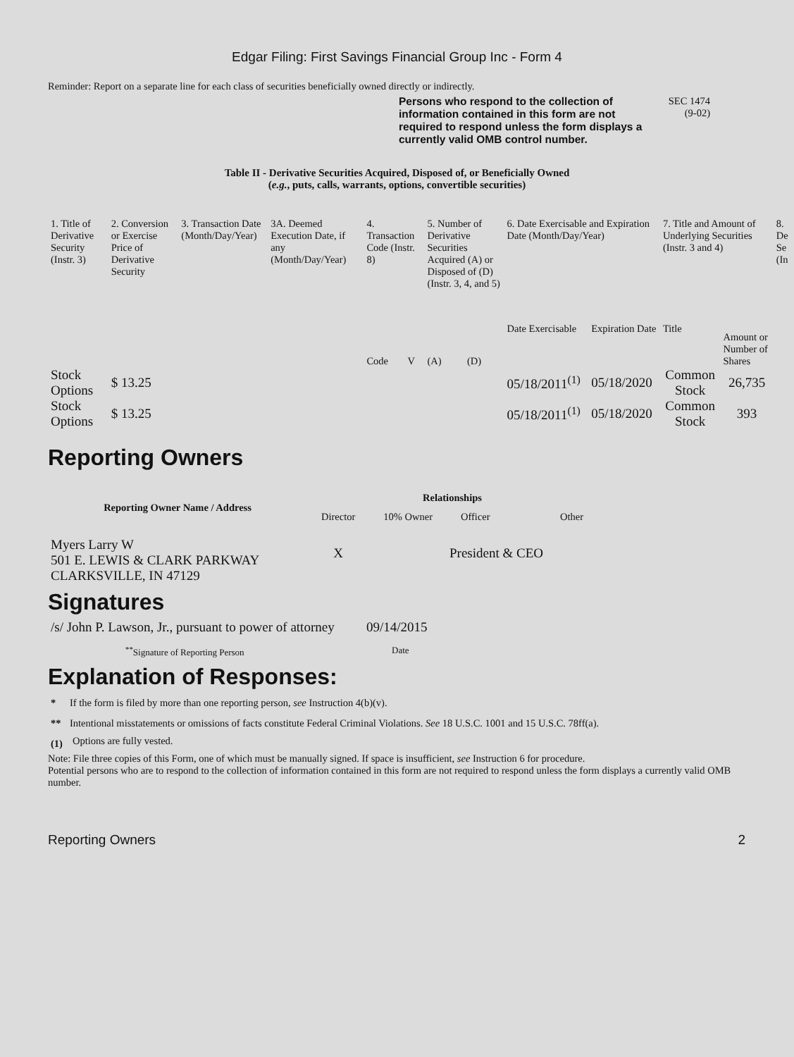Edgar Filing: First Savings Financial Group Inc - Form 4
Reminder: Report on a separate line for each class of securities beneficially owned directly or indirectly.
Persons who respond to the collection of information contained in this form are not required to respond unless the form displays a currently valid OMB control number.
SEC 1474
(9-02)
Table II - Derivative Securities Acquired, Disposed of, or Beneficially Owned
(e.g., puts, calls, warrants, options, convertible securities)
| 1. Title of Derivative Security (Instr. 3) | 2. Conversion or Exercise Price of Derivative Security | 3. Transaction Date (Month/Day/Year) | 3A. Deemed Execution Date, if any (Month/Day/Year) | 4. Transaction Code (Instr. 8) | | 5. Number of Derivative Securities Acquired (A) or Disposed of (D) (Instr. 3, 4, and 5) | | 6. Date Exercisable and Expiration Date (Month/Day/Year) | | 7. Title and Amount of Underlying Securities (Instr. 3 and 4) | | 8. De Se (In |
| | | | | Code | V | (A) | (D) | Date Exercisable | Expiration Date | Title | Amount or Number of Shares | |
| Stock Options | $ 13.25 | | | | | | | 05/18/2011<sup>(1)</sup> | 05/18/2020 | Common Stock | 26,735 | |
| Stock Options | $ 13.25 | | | | | | | 05/18/2011<sup>(1)</sup> | 05/18/2020 | Common Stock | 393 | |
Reporting Owners
| Reporting Owner Name / Address | Relationships | | | |
| --- | --- | --- | --- | --- |
| | Director | 10% Owner | Officer | Other |
| Myers Larry W 501 E. LEWIS & CLARK PARKWAY CLARKSVILLE, IN 47129 | X | | President & CEO | |
Signatures
| /s/ John P. Lawson, Jr., pursuant to power of attorney | 09/14/2015 |
| <sup>**</sup> Signature of Reporting Person | Date |
Explanation of Responses:
| * | If the form is filed by more than one reporting person, see Instruction 4(b)(v). |
| ** | Intentional misstatements or omissions of facts constitute Federal Criminal Violations. See 18 U.S.C. 1001 and 15 U.S.C. 78ff(a). |
| (1) | Options are fully vested. |
Note: File three copies of this Form, one of which must be manually signed. If space is insufficient, see Instruction 6 for procedure.
Potential persons who are to respond to the collection of information contained in this form are not required to respond unless the form displays a currently valid OMB number.
Reporting Owners 2